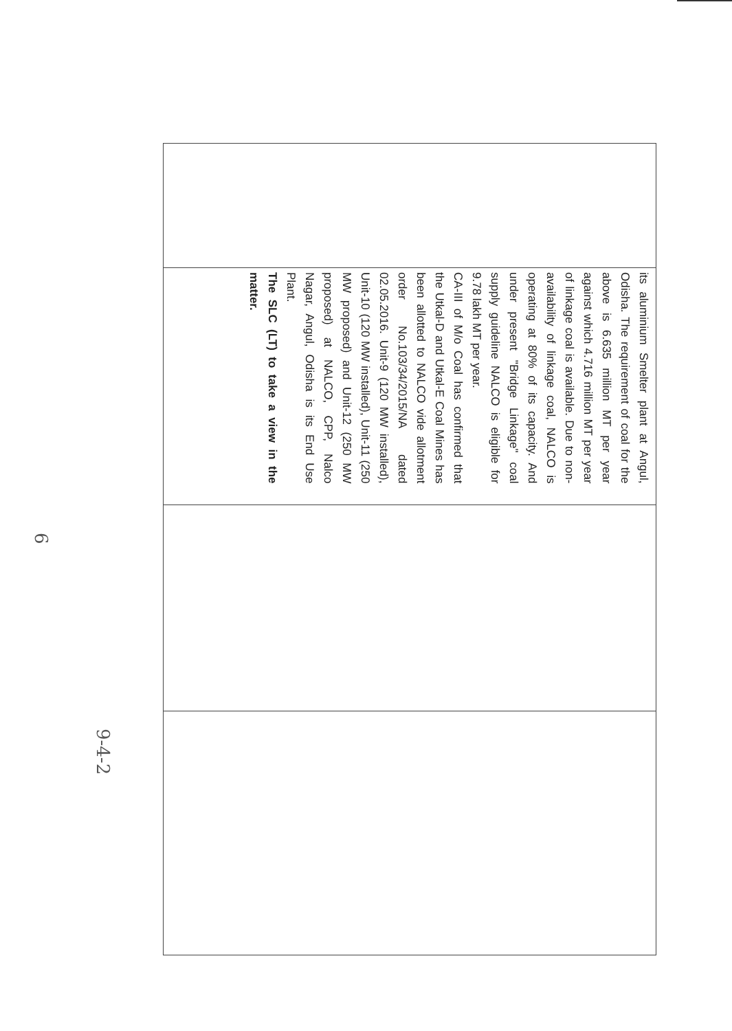| | its aluminium Smelter plant at Angul, Odisha. The requirement of coal for the above is 6.635 million MT per year against which 4.716 million MT per year of linkage coal is available. Due to non-availability of linkage coal, NALCO is operating at 80% of its capacity. And under present "Bridge Linkage" coal supply guideline NALCO is eligible for 9.78 lakh MT per year. CA-III of M/o Coal has confirmed that the Utkal-D and Utkal-E Coal Mines has been allotted to NALCO vide allotment order No.103/34/2015/NA dated 02.05.2016. Unit-9 (120 MW installed), Unit-10 (120 MW installed), Unit-11 (250 MW proposed) and Unit-12 (250 MW proposed) at NALCO, CPP, Nalco Nagar, Angul, Odisha is its End Use Plant. The SLC (LT) to take a view in the matter. | | |
6
9-4-2